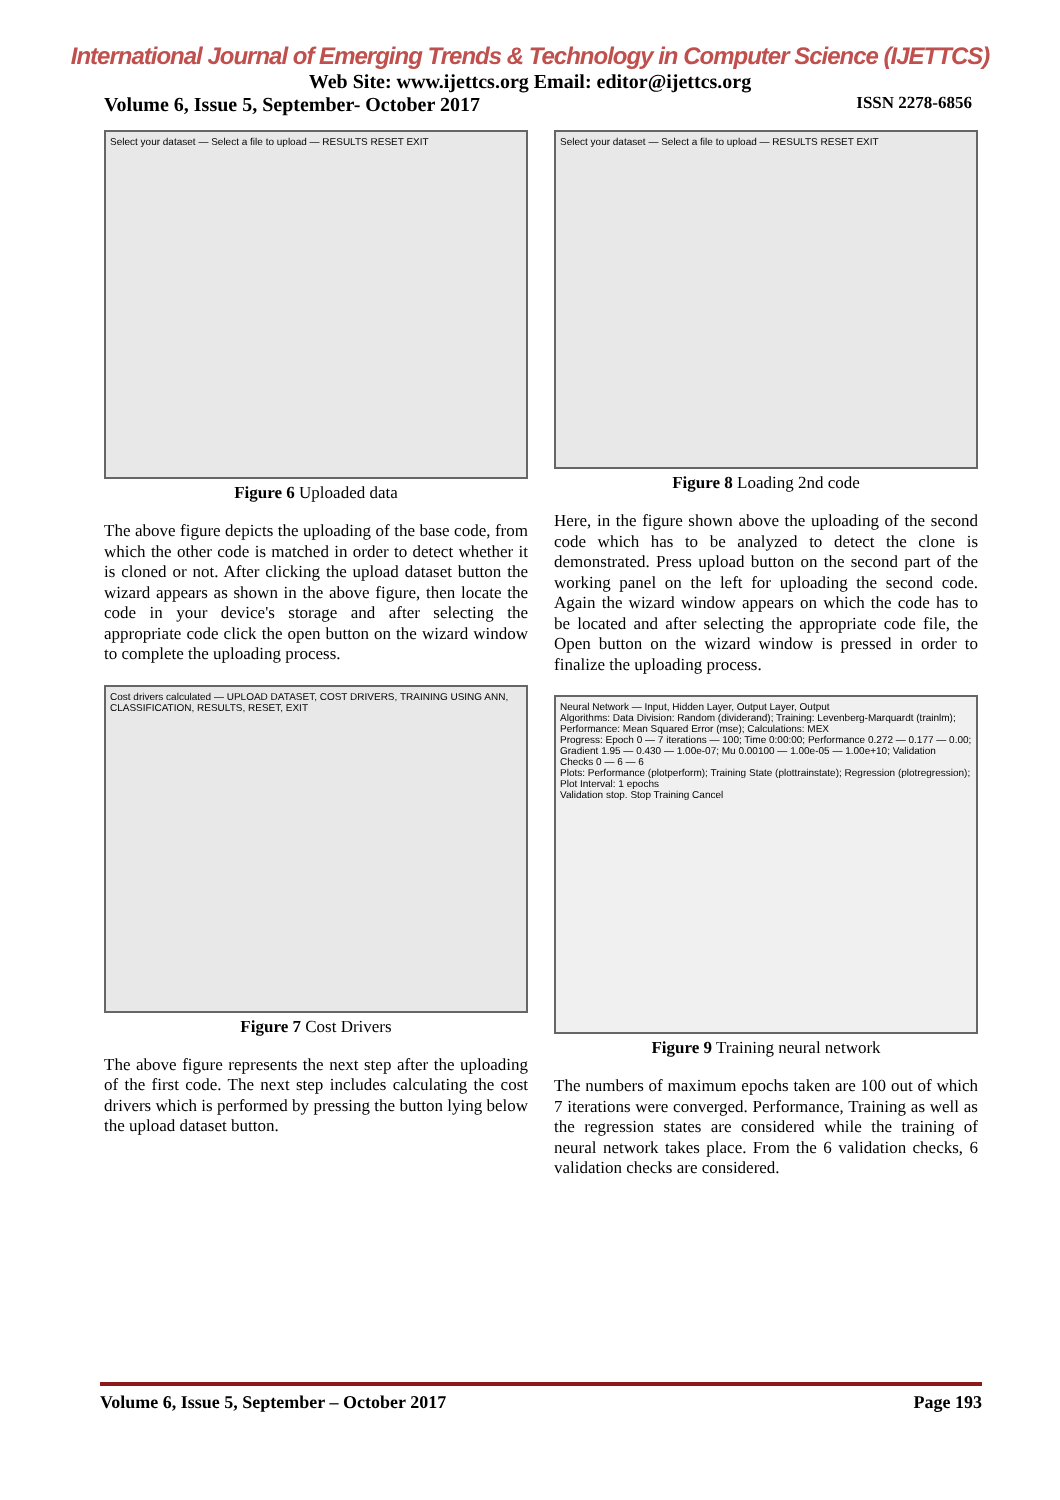International Journal of Emerging Trends & Technology in Computer Science (IJETTCS)
Web Site: www.ijettcs.org Email: editor@ijettcs.org
Volume 6, Issue 5, September- October 2017 ISSN 2278-6856
Select your dataset — Select a file to upload — RESULTS RESET EXIT
Figure 6 Uploaded data
The above figure depicts the uploading of the base code, from which the other code is matched in order to detect whether it is cloned or not. After clicking the upload dataset button the wizard appears as shown in the above figure, then locate the code in your device's storage and after selecting the appropriate code click the open button on the wizard window to complete the uploading process.
Cost drivers calculated — UPLOAD DATASET, COST DRIVERS, TRAINING USING ANN, CLASSIFICATION, RESULTS, RESET, EXIT
Figure 7 Cost Drivers
The above figure represents the next step after the uploading of the first code. The next step includes calculating the cost drivers which is performed by pressing the button lying below the upload dataset button.
Select your dataset — Select a file to upload — RESULTS RESET EXIT
Figure 8 Loading 2nd code
Here, in the figure shown above the uploading of the second code which has to be analyzed to detect the clone is demonstrated. Press upload button on the second part of the working panel on the left for uploading the second code. Again the wizard window appears on which the code has to be located and after selecting the appropriate code file, the Open button on the wizard window is pressed in order to finalize the uploading process.
Neural Network — Input, Hidden Layer, Output Layer, Output
Algorithms: Data Division: Random (dividerand); Training: Levenberg-Marquardt (trainlm); Performance: Mean Squared Error (mse); Calculations: MEX
Progress: Epoch 0 — 7 iterations — 100; Time 0:00:00; Performance 0.272 — 0.177 — 0.00; Gradient 1.95 — 0.430 — 1.00e-07; Mu 0.00100 — 1.00e-05 — 1.00e+10; Validation Checks 0 — 6 — 6
Plots: Performance (plotperform); Training State (plottrainstate); Regression (plotregression); Plot Interval: 1 epochs
Validation stop. Stop Training Cancel
Figure 9 Training neural network
The numbers of maximum epochs taken are 100 out of which 7 iterations were converged. Performance, Training as well as the regression states are considered while the training of neural network takes place. From the 6 validation checks, 6 validation checks are considered.
Volume 6, Issue 5, September – October 2017 Page 193